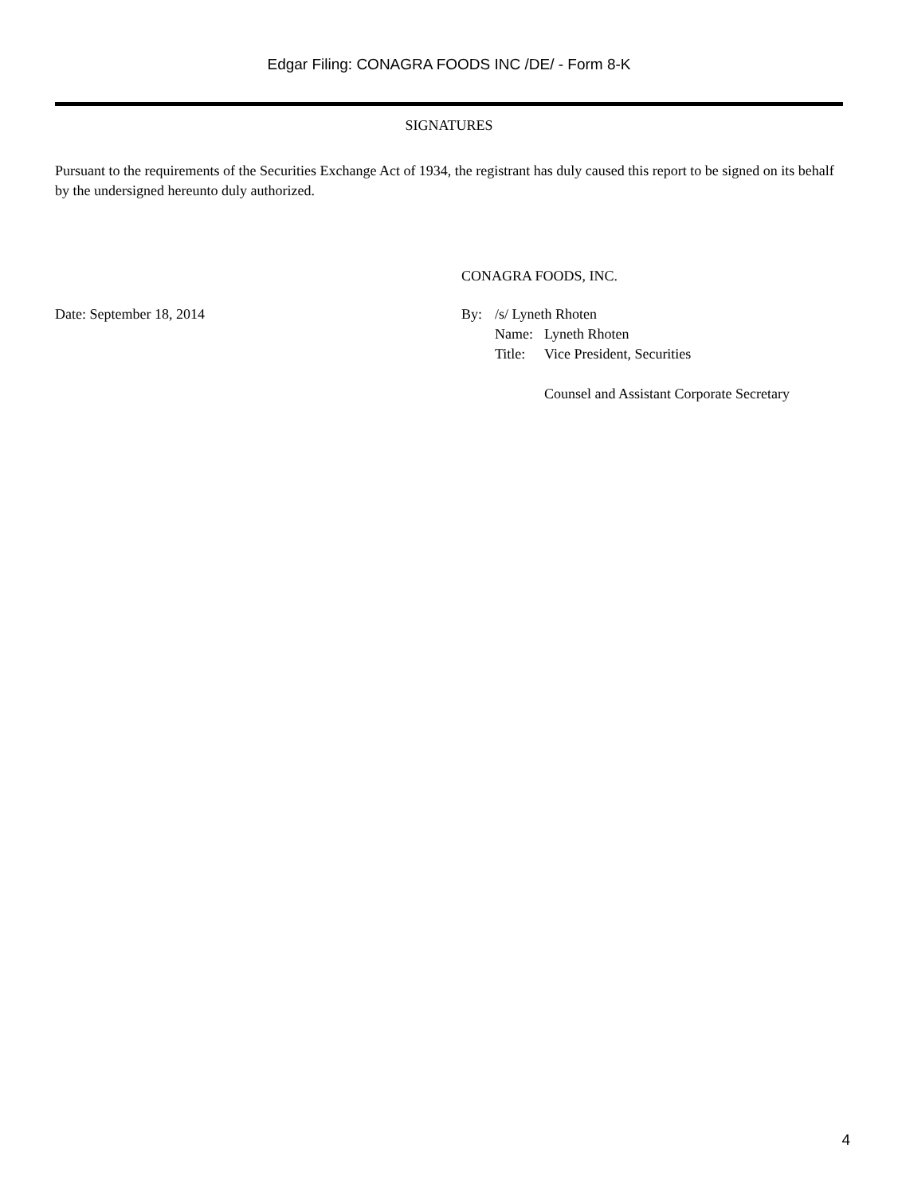Edgar Filing: CONAGRA FOODS INC /DE/ - Form 8-K
SIGNATURES
Pursuant to the requirements of the Securities Exchange Act of 1934, the registrant has duly caused this report to be signed on its behalf by the undersigned hereunto duly authorized.
| | CONAGRA FOODS, INC. | | |
| Date: September 18, 2014 | By: | /s/ Lyneth Rhoten | |
| | | Name: | Lyneth Rhoten |
| | | Title: | Vice President, Securities Counsel and Assistant Corporate Secretary |
4